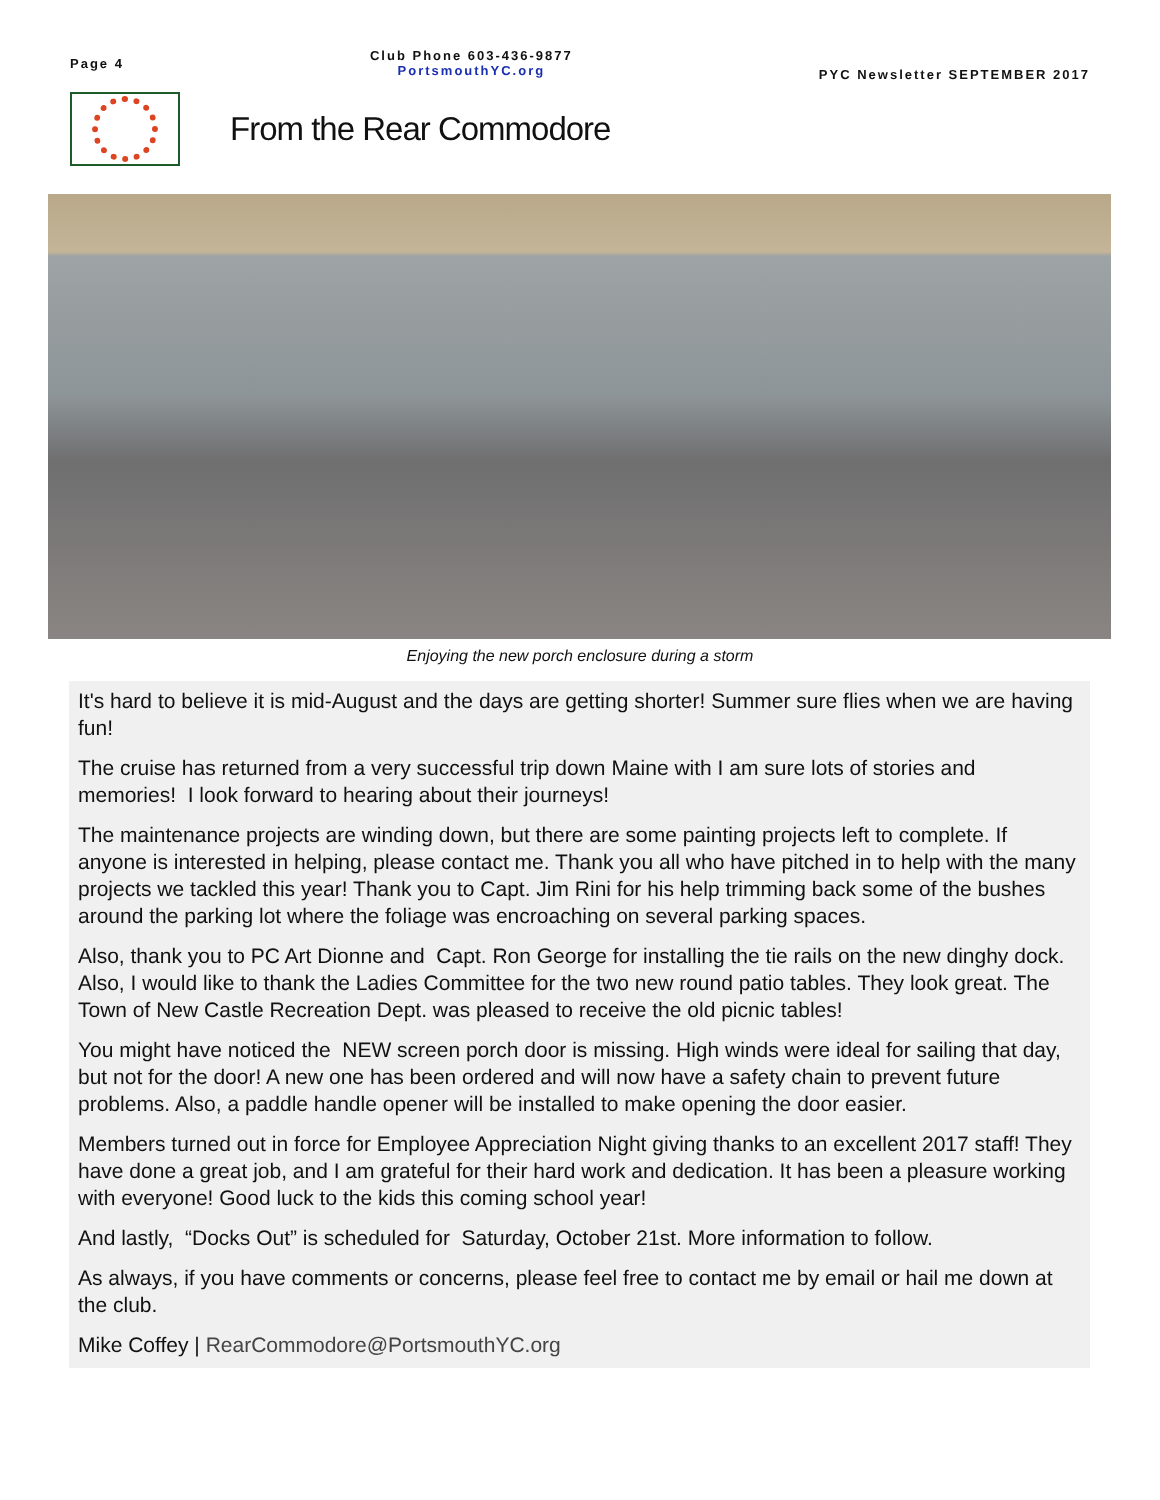Page 4
Club Phone 603-436-9877
PortsmouthYC.org
PYC Newsletter SEPTEMBER 2017
From the Rear Commodore
Enjoying the new porch enclosure during a storm
It's hard to believe it is mid-August and the days are getting shorter! Summer sure flies when we are having fun!
The cruise has returned from a very successful trip down Maine with I am sure lots of stories and memories! I look forward to hearing about their journeys!
The maintenance projects are winding down, but there are some painting projects left to complete. If anyone is interested in helping, please contact me. Thank you all who have pitched in to help with the many projects we tackled this year! Thank you to Capt. Jim Rini for his help trimming back some of the bushes around the parking lot where the foliage was encroaching on several parking spaces.
Also, thank you to PC Art Dionne and Capt. Ron George for installing the tie rails on the new dinghy dock. Also, I would like to thank the Ladies Committee for the two new round patio tables. They look great. The Town of New Castle Recreation Dept. was pleased to receive the old picnic tables!
You might have noticed the NEW screen porch door is missing. High winds were ideal for sailing that day, but not for the door! A new one has been ordered and will now have a safety chain to prevent future problems. Also, a paddle handle opener will be installed to make opening the door easier.
Members turned out in force for Employee Appreciation Night giving thanks to an excellent 2017 staff! They have done a great job, and I am grateful for their hard work and dedication. It has been a pleasure working with everyone! Good luck to the kids this coming school year!
And lastly, “Docks Out” is scheduled for Saturday, October 21st. More information to follow.
As always, if you have comments or concerns, please feel free to contact me by email or hail me down at the club.
Mike Coffey | RearCommodore@PortsmouthYC.org